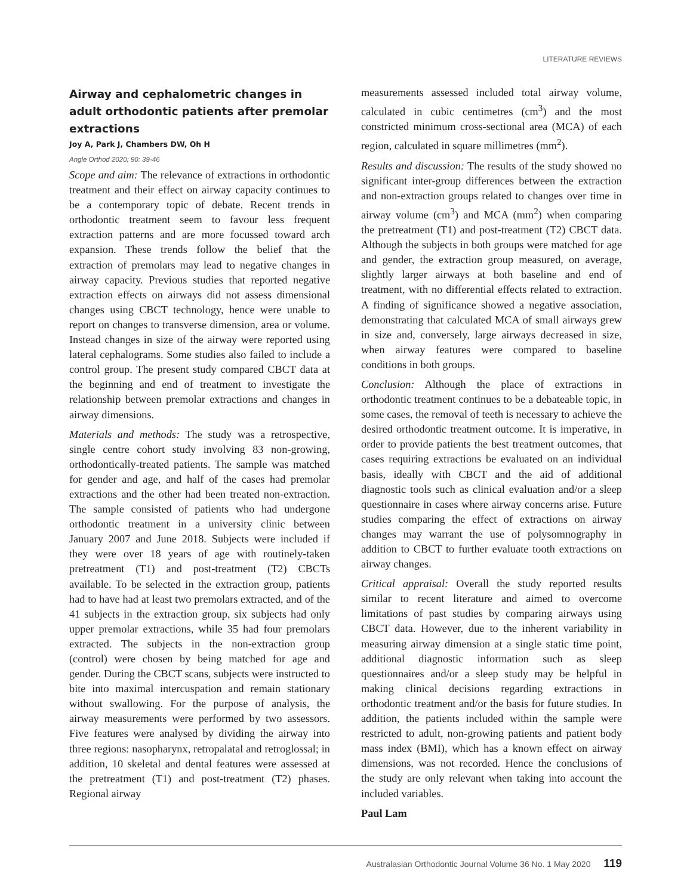LITERATURE REVIEWS
Airway and cephalometric changes in adult orthodontic patients after premolar extractions
Joy A, Park J, Chambers DW, Oh H
Angle Orthod 2020; 90: 39-46
Scope and aim: The relevance of extractions in orthodontic treatment and their effect on airway capacity continues to be a contemporary topic of debate. Recent trends in orthodontic treatment seem to favour less frequent extraction patterns and are more focussed toward arch expansion. These trends follow the belief that the extraction of premolars may lead to negative changes in airway capacity. Previous studies that reported negative extraction effects on airways did not assess dimensional changes using CBCT technology, hence were unable to report on changes to transverse dimension, area or volume. Instead changes in size of the airway were reported using lateral cephalograms. Some studies also failed to include a control group. The present study compared CBCT data at the beginning and end of treatment to investigate the relationship between premolar extractions and changes in airway dimensions.
Materials and methods: The study was a retrospective, single centre cohort study involving 83 non-growing, orthodontically-treated patients. The sample was matched for gender and age, and half of the cases had premolar extractions and the other had been treated non-extraction. The sample consisted of patients who had undergone orthodontic treatment in a university clinic between January 2007 and June 2018. Subjects were included if they were over 18 years of age with routinely-taken pretreatment (T1) and post-treatment (T2) CBCTs available. To be selected in the extraction group, patients had to have had at least two premolars extracted, and of the 41 subjects in the extraction group, six subjects had only upper premolar extractions, while 35 had four premolars extracted. The subjects in the non-extraction group (control) were chosen by being matched for age and gender. During the CBCT scans, subjects were instructed to bite into maximal intercuspation and remain stationary without swallowing. For the purpose of analysis, the airway measurements were performed by two assessors. Five features were analysed by dividing the airway into three regions: nasopharynx, retropalatal and retroglossal; in addition, 10 skeletal and dental features were assessed at the pretreatment (T1) and post-treatment (T2) phases. Regional airway
measurements assessed included total airway volume, calculated in cubic centimetres (cm<sup>3</sup>) and the most constricted minimum cross-sectional area (MCA) of each region, calculated in square millimetres (mm<sup>2</sup>).
Results and discussion: The results of the study showed no significant inter-group differences between the extraction and non-extraction groups related to changes over time in airway volume (cm<sup>3</sup>) and MCA (mm<sup>2</sup>) when comparing the pretreatment (T1) and post-treatment (T2) CBCT data. Although the subjects in both groups were matched for age and gender, the extraction group measured, on average, slightly larger airways at both baseline and end of treatment, with no differential effects related to extraction. A finding of significance showed a negative association, demonstrating that calculated MCA of small airways grew in size and, conversely, large airways decreased in size, when airway features were compared to baseline conditions in both groups.
Conclusion: Although the place of extractions in orthodontic treatment continues to be a debateable topic, in some cases, the removal of teeth is necessary to achieve the desired orthodontic treatment outcome. It is imperative, in order to provide patients the best treatment outcomes, that cases requiring extractions be evaluated on an individual basis, ideally with CBCT and the aid of additional diagnostic tools such as clinical evaluation and/or a sleep questionnaire in cases where airway concerns arise. Future studies comparing the effect of extractions on airway changes may warrant the use of polysomnography in addition to CBCT to further evaluate tooth extractions on airway changes.
Critical appraisal: Overall the study reported results similar to recent literature and aimed to overcome limitations of past studies by comparing airways using CBCT data. However, due to the inherent variability in measuring airway dimension at a single static time point, additional diagnostic information such as sleep questionnaires and/or a sleep study may be helpful in making clinical decisions regarding extractions in orthodontic treatment and/or the basis for future studies. In addition, the patients included within the sample were restricted to adult, non-growing patients and patient body mass index (BMI), which has a known effect on airway dimensions, was not recorded. Hence the conclusions of the study are only relevant when taking into account the included variables.
Paul Lam
Australasian Orthodontic Journal Volume 36 No. 1 May 2020 119